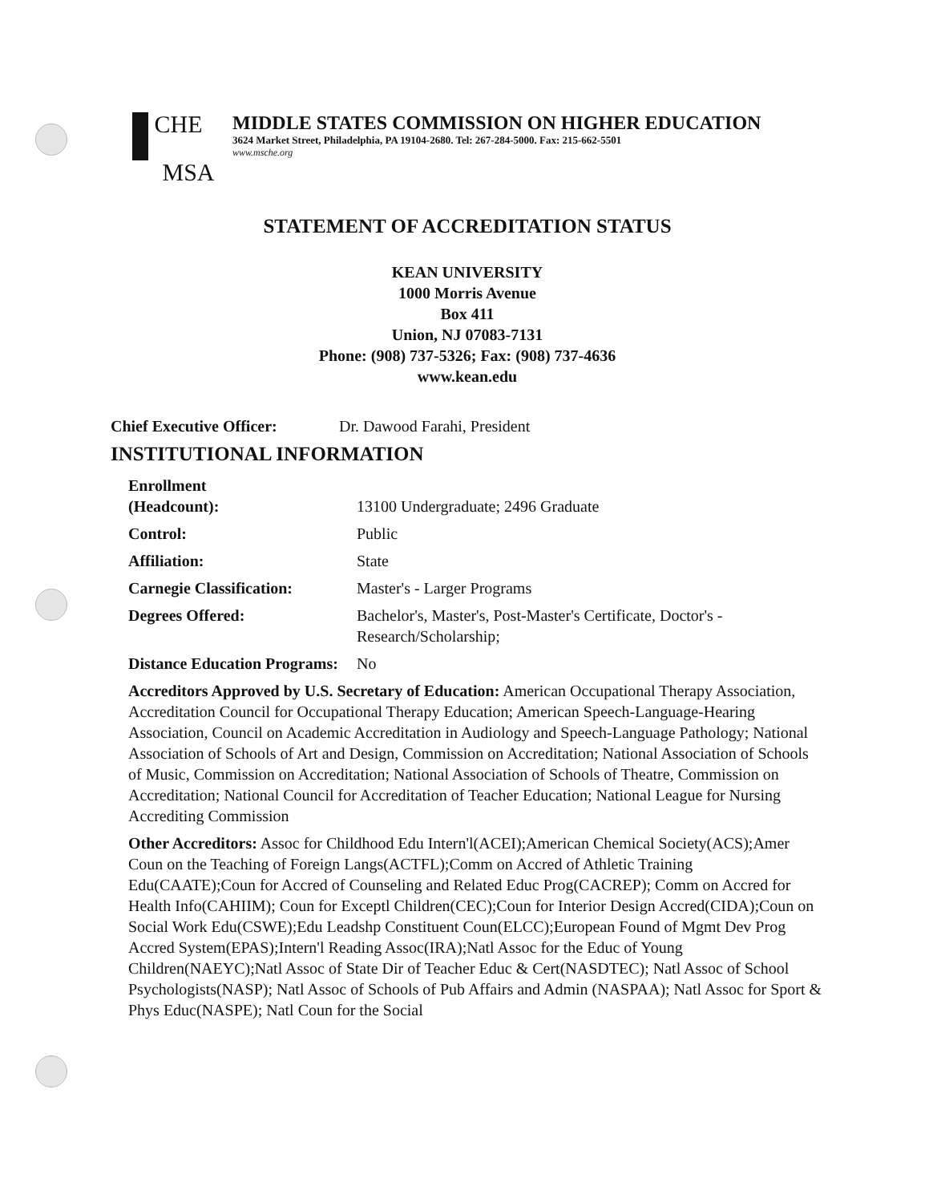CHE
MSA
MIDDLE STATES COMMISSION ON HIGHER EDUCATION
3624 Market Street, Philadelphia, PA 19104-2680. Tel: 267-284-5000. Fax: 215-662-5501
www.msche.org
STATEMENT OF ACCREDITATION STATUS
KEAN UNIVERSITY
1000 Morris Avenue
Box 411
Union, NJ 07083-7131
Phone: (908) 737-5326; Fax: (908) 737-4636
www.kean.edu
Chief Executive Officer:
Dr. Dawood Farahi, President
INSTITUTIONAL INFORMATION
Enrollment
(Headcount):
13100 Undergraduate; 2496 Graduate
Control: Public
Affiliation: State
Carnegie Classification:
Master's - Larger Programs
Degrees Offered: Bachelor's, Master's, Post-Master's Certificate, Doctor's - Research/Scholarship;
Distance Education Programs:
No
Accreditors Approved by U.S. Secretary of Education: American Occupational Therapy Association, Accreditation Council for Occupational Therapy Education; American Speech-Language-Hearing Association, Council on Academic Accreditation in Audiology and Speech-Language Pathology; National Association of Schools of Art and Design, Commission on Accreditation; National Association of Schools of Music, Commission on Accreditation; National Association of Schools of Theatre, Commission on Accreditation; National Council for Accreditation of Teacher Education; National League for Nursing Accrediting Commission
Other Accreditors: Assoc for Childhood Edu Intern'l(ACEI);American Chemical Society(ACS);Amer Coun on the Teaching of Foreign Langs(ACTFL);Comm on Accred of Athletic Training Edu(CAATE);Coun for Accred of Counseling and Related Educ Prog(CACREP); Comm on Accred for Health Info(CAHIIM); Coun for Exceptl Children(CEC);Coun for Interior Design Accred(CIDA);Coun on Social Work Edu(CSWE);Edu Leadshp Constituent Coun(ELCC);European Found of Mgmt Dev Prog Accred System(EPAS);Intern'l Reading Assoc(IRA);Natl Assoc for the Educ of Young Children(NAEYC);Natl Assoc of State Dir of Teacher Educ & Cert(NASDTEC); Natl Assoc of School Psychologists(NASP); Natl Assoc of Schools of Pub Affairs and Admin (NASPAA); Natl Assoc for Sport & Phys Educ(NASPE); Natl Coun for the Social